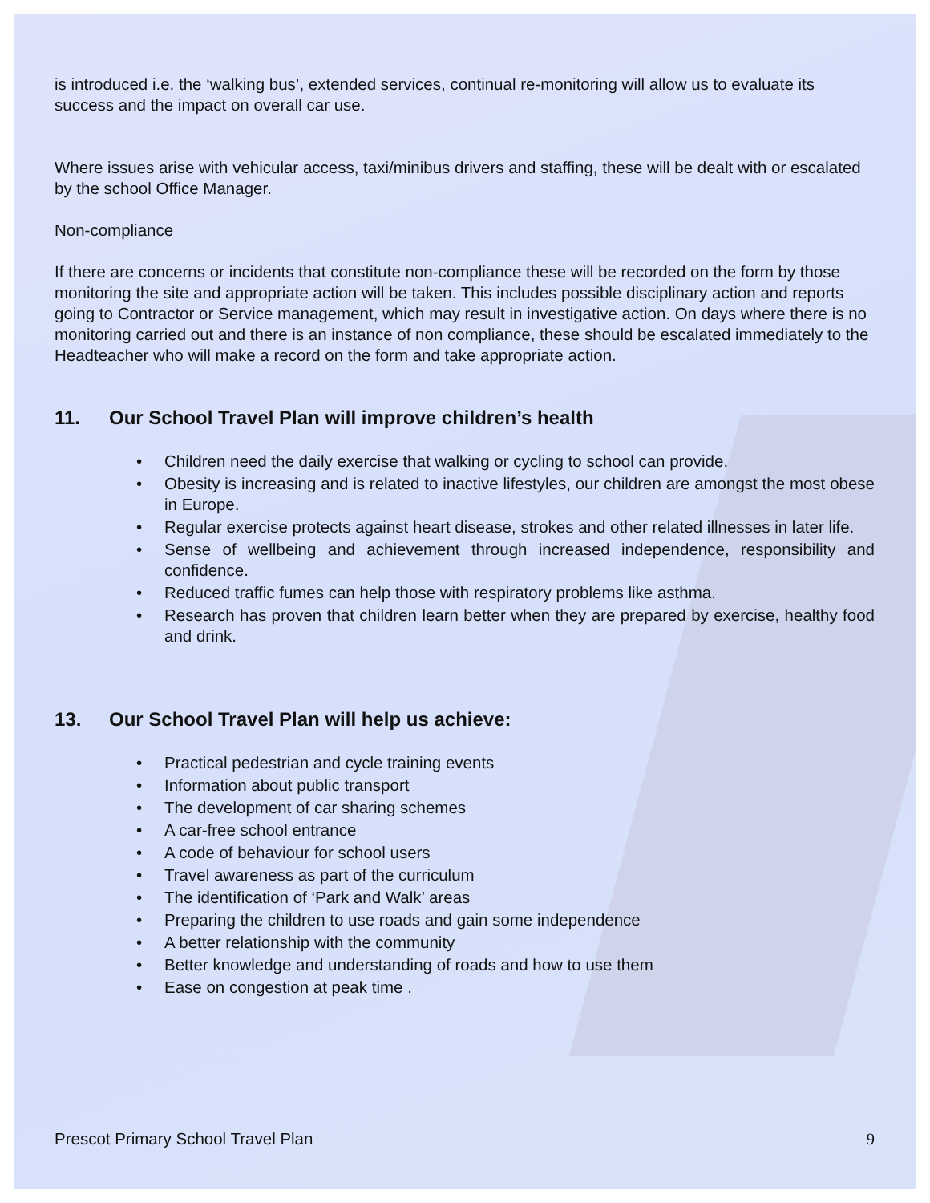is introduced i.e. the ‘walking bus’, extended services, continual re-monitoring will allow us to evaluate its success and the impact on overall car use.
Where issues arise with vehicular access, taxi/minibus drivers and staffing, these will be dealt with or escalated by the school Office Manager.
Non-compliance
If there are concerns or incidents that constitute non-compliance these will be recorded on the form by those monitoring the site and appropriate action will be taken. This includes possible disciplinary action and reports going to Contractor or Service management, which may result in investigative action. On days where there is no monitoring carried out and there is an instance of non compliance, these should be escalated immediately to the Headteacher who will make a record on the form and take appropriate action.
11. Our School Travel Plan will improve children’s health
• Children need the daily exercise that walking or cycling to school can provide.
• Obesity is increasing and is related to inactive lifestyles, our children are amongst the most obese in Europe.
• Regular exercise protects against heart disease, strokes and other related illnesses in later life.
• Sense of wellbeing and achievement through increased independence, responsibility and confidence.
• Reduced traffic fumes can help those with respiratory problems like asthma.
• Research has proven that children learn better when they are prepared by exercise, healthy food and drink.
13. Our School Travel Plan will help us achieve:
• Practical pedestrian and cycle training events
• Information about public transport
• The development of car sharing schemes
• A car-free school entrance
• A code of behaviour for school users
• Travel awareness as part of the curriculum
• The identification of ‘Park and Walk’ areas
• Preparing the children to use roads and gain some independence
• A better relationship with the community
• Better knowledge and understanding of roads and how to use them
• Ease on congestion at peak time .
Prescot Primary School Travel Plan 9